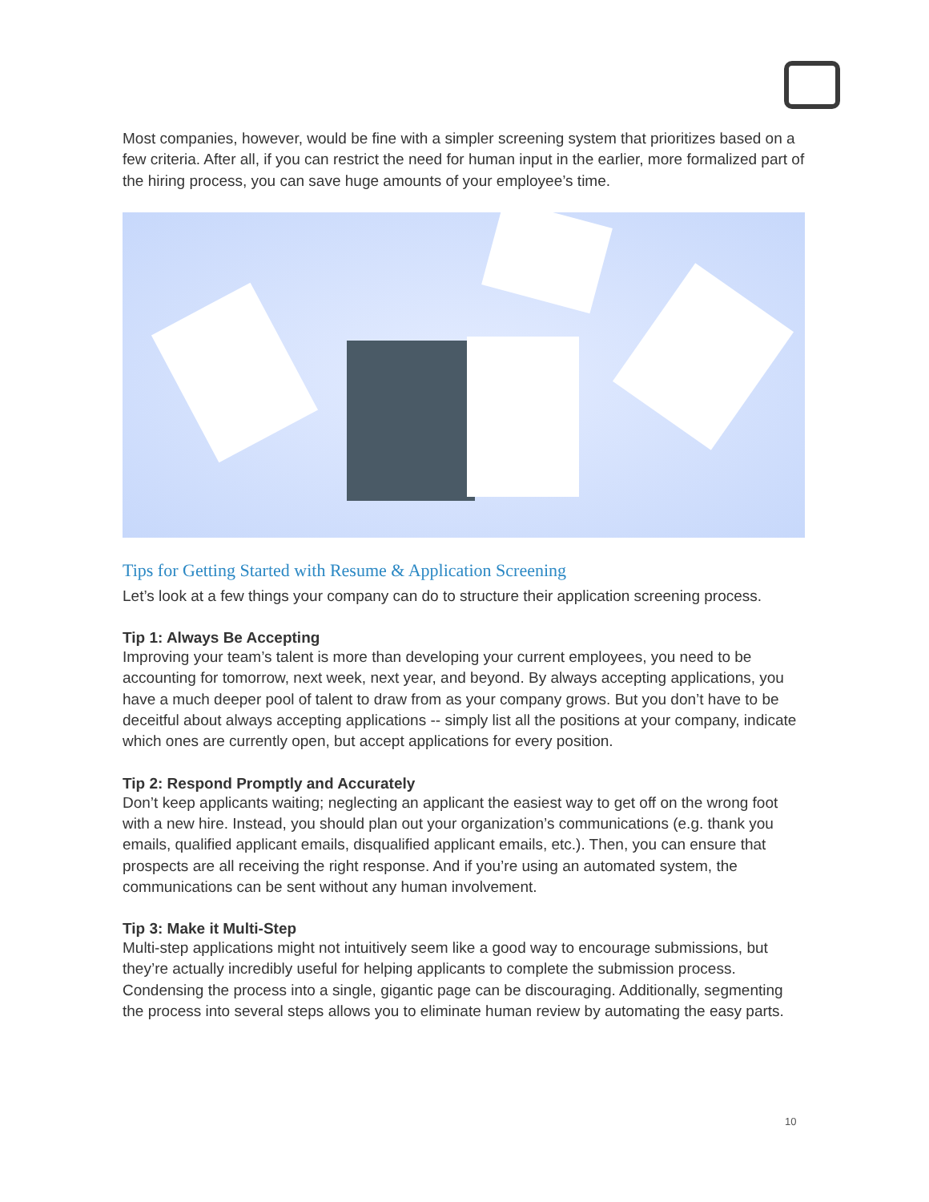Most companies, however, would be fine with a simpler screening system that prioritizes based on a few criteria. After all, if you can restrict the need for human input in the earlier, more formalized part of the hiring process, you can save huge amounts of your employee’s time.
Tips for Getting Started with Resume & Application Screening
Let’s look at a few things your company can do to structure their application screening process.
Tip 1: Always Be Accepting
Improving your team’s talent is more than developing your current employees, you need to be accounting for tomorrow, next week, next year, and beyond. By always accepting applications, you have a much deeper pool of talent to draw from as your company grows. But you don’t have to be deceitful about always accepting applications -- simply list all the positions at your company, indicate which ones are currently open, but accept applications for every position.
Tip 2: Respond Promptly and Accurately
Don’t keep applicants waiting; neglecting an applicant the easiest way to get off on the wrong foot with a new hire. Instead, you should plan out your organization’s communications (e.g. thank you emails, qualified applicant emails, disqualified applicant emails, etc.). Then, you can ensure that prospects are all receiving the right response. And if you’re using an automated system, the communications can be sent without any human involvement.
Tip 3: Make it Multi-Step
Multi-step applications might not intuitively seem like a good way to encourage submissions, but they’re actually incredibly useful for helping applicants to complete the submission process. Condensing the process into a single, gigantic page can be discouraging. Additionally, segmenting the process into several steps allows you to eliminate human review by automating the easy parts.
10